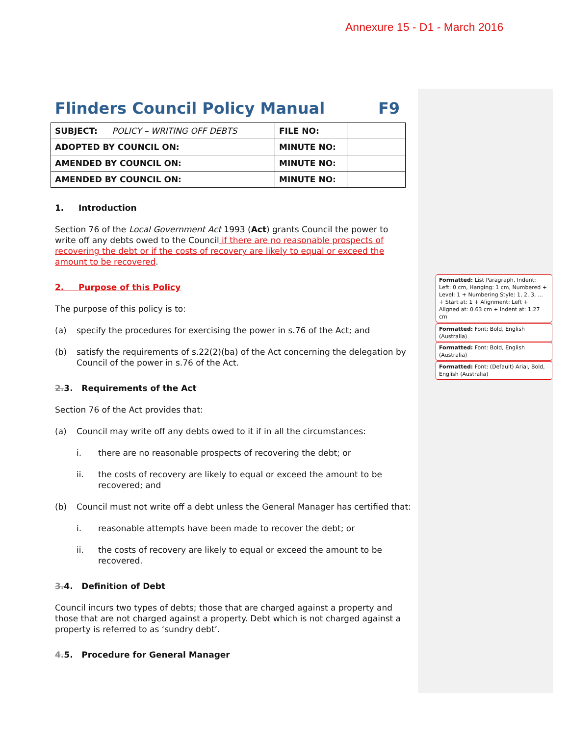Annexure 15 - D1 - March 2016
Flinders Council Policy Manual F9
| SUBJECT: POLICY – WRITING OFF DEBTS | FILE NO: | |
| ADOPTED BY COUNCIL ON: | MINUTE NO: | |
| AMENDED BY COUNCIL ON: | MINUTE NO: | |
| AMENDED BY COUNCIL ON: | MINUTE NO: | |
1. Introduction
Section 76 of the Local Government Act 1993 (Act) grants Council the power to write off any debts owed to the Council if there are no reasonable prospects of recovering the debt or if the costs of recovery are likely to equal or exceed the amount to be recovered.
2. Purpose of this Policy
The purpose of this policy is to:
(a) specify the procedures for exercising the power in s.76 of the Act; and
(b) satisfy the requirements of s.22(2)(ba) of the Act concerning the delegation by Council of the power in s.76 of the Act.
2. 3. Requirements of the Act
Section 76 of the Act provides that:
(a) Council may write off any debts owed to it if in all the circumstances:
i. there are no reasonable prospects of recovering the debt; or
ii. the costs of recovery are likely to equal or exceed the amount to be recovered; and
(b) Council must not write off a debt unless the General Manager has certified that:
i. reasonable attempts have been made to recover the debt; or
ii. the costs of recovery are likely to equal or exceed the amount to be recovered.
3. 4. Definition of Debt
Council incurs two types of debts; those that are charged against a property and those that are not charged against a property. Debt which is not charged against a property is referred to as ‘sundry debt’.
4. 5. Procedure for General Manager
Formatted: List Paragraph, Indent: Left: 0 cm, Hanging: 1 cm, Numbered + Level: 1 + Numbering Style: 1, 2, 3, … + Start at: 1 + Alignment: Left + Aligned at: 0.63 cm + Indent at: 1.27 cm
Formatted: Font: Bold, English (Australia)
Formatted: Font: Bold, English (Australia)
Formatted: Font: (Default) Arial, Bold, English (Australia)